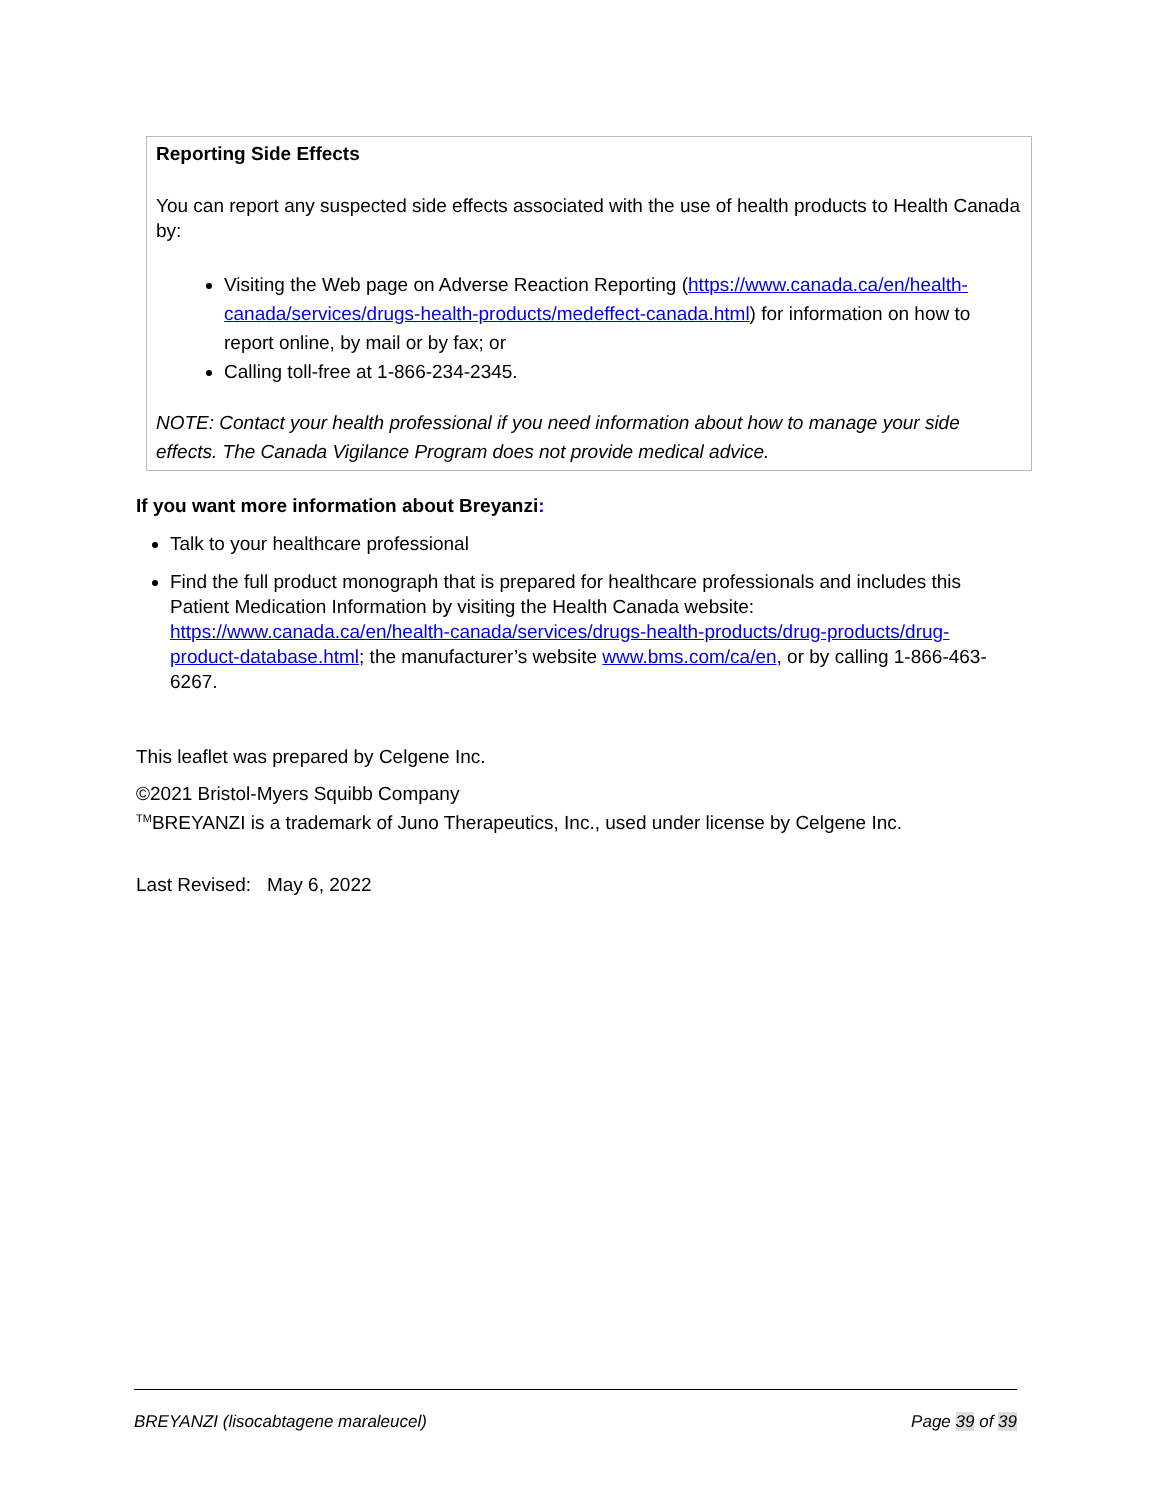Reporting Side Effects
You can report any suspected side effects associated with the use of health products to Health Canada by:
Visiting the Web page on Adverse Reaction Reporting (https://www.canada.ca/en/health-canada/services/drugs-health-products/medeffect-canada.html) for information on how to report online, by mail or by fax; or
Calling toll-free at 1-866-234-2345.
NOTE: Contact your health professional if you need information about how to manage your side effects. The Canada Vigilance Program does not provide medical advice.
If you want more information about Breyanzi:
Talk to your healthcare professional
Find the full product monograph that is prepared for healthcare professionals and includes this Patient Medication Information by visiting the Health Canada website: https://www.canada.ca/en/health-canada/services/drugs-health-products/drug-products/drug-product-database.html; the manufacturer’s website www.bms.com/ca/en, or by calling 1-866-463-6267.
This leaflet was prepared by Celgene Inc.
©2021 Bristol-Myers Squibb Company
<sup>TM</sup>BREYANZI is a trademark of Juno Therapeutics, Inc., used under license by Celgene Inc.
Last Revised: May 6, 2022
BREYANZI (lisocabtagene maraleucel) Page 39 of 39